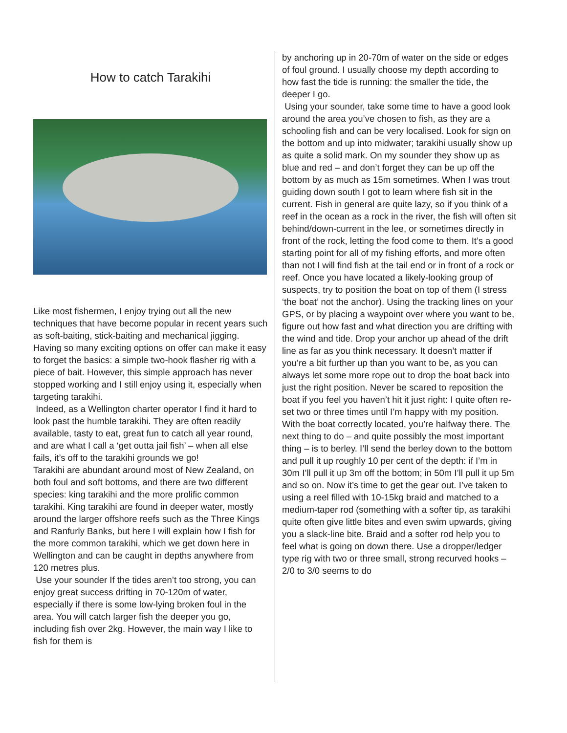How to catch Tarakihi
Like most fishermen, I enjoy trying out all the new techniques that have become popular in recent years such as soft-baiting, stick-baiting and mechanical jigging. Having so many exciting options on offer can make it easy to forget the basics: a simple two-hook flasher rig with a piece of bait. However, this simple approach has never stopped working and I still enjoy using it, especially when targeting tarakihi.
Indeed, as a Wellington charter operator I find it hard to look past the humble tarakihi. They are often readily available, tasty to eat, great fun to catch all year round, and are what I call a ‘get outta jail fish’ – when all else fails, it’s off to the tarakihi grounds we go!
Tarakihi are abundant around most of New Zealand, on both foul and soft bottoms, and there are two different species: king tarakihi and the more prolific common tarakihi. King tarakihi are found in deeper water, mostly around the larger offshore reefs such as the Three Kings and Ranfurly Banks, but here I will explain how I fish for the more common tarakihi, which we get down here in Wellington and can be caught in depths anywhere from 120 metres plus.
Use your sounder If the tides aren’t too strong, you can enjoy great success drifting in 70-120m of water, especially if there is some low-lying broken foul in the area. You will catch larger fish the deeper you go, including fish over 2kg. However, the main way I like to fish for them is
by anchoring up in 20-70m of water on the side or edges of foul ground. I usually choose my depth according to how fast the tide is running: the smaller the tide, the deeper I go.
Using your sounder, take some time to have a good look around the area you’ve chosen to fish, as they are a schooling fish and can be very localised. Look for sign on the bottom and up into midwater; tarakihi usually show up as quite a solid mark. On my sounder they show up as blue and red – and don’t forget they can be up off the bottom by as much as 15m sometimes. When I was trout guiding down south I got to learn where fish sit in the current. Fish in general are quite lazy, so if you think of a reef in the ocean as a rock in the river, the fish will often sit behind/down-current in the lee, or sometimes directly in front of the rock, letting the food come to them. It’s a good starting point for all of my fishing efforts, and more often than not I will find fish at the tail end or in front of a rock or reef. Once you have located a likely-looking group of suspects, try to position the boat on top of them (I stress ‘the boat’ not the anchor). Using the tracking lines on your GPS, or by placing a waypoint over where you want to be, figure out how fast and what direction you are drifting with the wind and tide. Drop your anchor up ahead of the drift line as far as you think necessary. It doesn’t matter if you’re a bit further up than you want to be, as you can always let some more rope out to drop the boat back into just the right position. Never be scared to reposition the boat if you feel you haven’t hit it just right: I quite often re-set two or three times until I’m happy with my position. With the boat correctly located, you’re halfway there. The next thing to do – and quite possibly the most important thing – is to berley. I’ll send the berley down to the bottom and pull it up roughly 10 per cent of the depth: if I’m in 30m I’ll pull it up 3m off the bottom; in 50m I’ll pull it up 5m and so on. Now it’s time to get the gear out. I’ve taken to using a reel filled with 10-15kg braid and matched to a medium-taper rod (something with a softer tip, as tarakihi quite often give little bites and even swim upwards, giving you a slack-line bite. Braid and a softer rod help you to feel what is going on down there. Use a dropper/ledger type rig with two or three small, strong recurved hooks – 2/0 to 3/0 seems to do